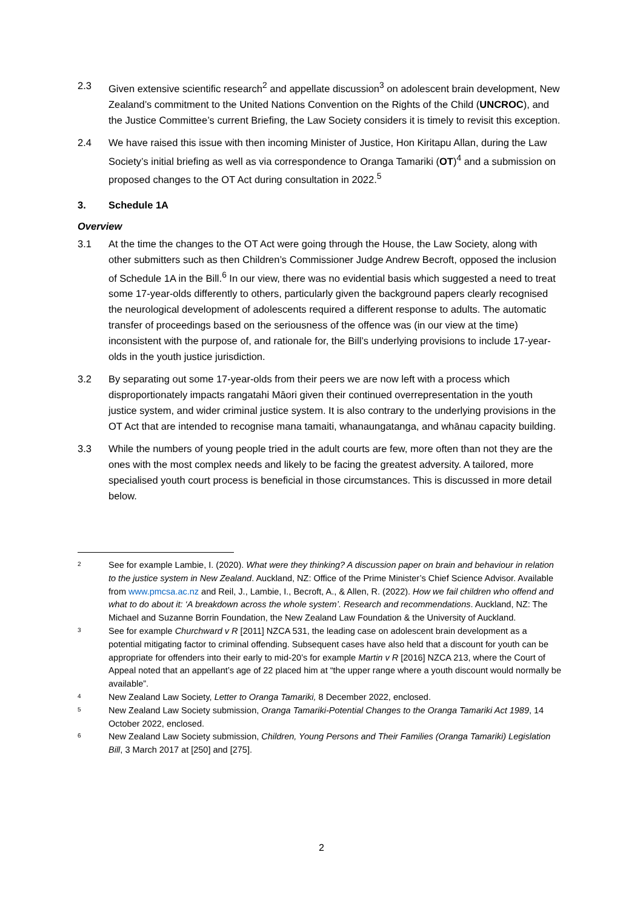2.3 Given extensive scientific research<sup>2</sup> and appellate discussion<sup>3</sup> on adolescent brain development, New Zealand’s commitment to the United Nations Convention on the Rights of the Child (UNCROC), and the Justice Committee’s current Briefing, the Law Society considers it is timely to revisit this exception.
2.4 We have raised this issue with then incoming Minister of Justice, Hon Kiritapu Allan, during the Law Society’s initial briefing as well as via correspondence to Oranga Tamariki (OT)<sup>4</sup> and a submission on proposed changes to the OT Act during consultation in 2022.<sup>5</sup>
3. Schedule 1A
Overview
3.1 At the time the changes to the OT Act were going through the House, the Law Society, along with other submitters such as then Children’s Commissioner Judge Andrew Becroft, opposed the inclusion of Schedule 1A in the Bill.<sup>6</sup> In our view, there was no evidential basis which suggested a need to treat some 17-year-olds differently to others, particularly given the background papers clearly recognised the neurological development of adolescents required a different response to adults. The automatic transfer of proceedings based on the seriousness of the offence was (in our view at the time) inconsistent with the purpose of, and rationale for, the Bill’s underlying provisions to include 17-year-olds in the youth justice jurisdiction.
3.2 By separating out some 17-year-olds from their peers we are now left with a process which disproportionately impacts rangatahi Māori given their continued overrepresentation in the youth justice system, and wider criminal justice system. It is also contrary to the underlying provisions in the OT Act that are intended to recognise mana tamaiti, whanaungatanga, and whānau capacity building.
3.3 While the numbers of young people tried in the adult courts are few, more often than not they are the ones with the most complex needs and likely to be facing the greatest adversity. A tailored, more specialised youth court process is beneficial in those circumstances. This is discussed in more detail below.
2 See for example Lambie, I. (2020). What were they thinking? A discussion paper on brain and behaviour in relation to the justice system in New Zealand. Auckland, NZ: Office of the Prime Minister’s Chief Science Advisor. Available from www.pmcsa.ac.nz and Reil, J., Lambie, I., Becroft, A., & Allen, R. (2022). How we fail children who offend and what to do about it: ‘A breakdown across the whole system’. Research and recommendations. Auckland, NZ: The Michael and Suzanne Borrin Foundation, the New Zealand Law Foundation & the University of Auckland.
3 See for example Churchward v R [2011] NZCA 531, the leading case on adolescent brain development as a potential mitigating factor to criminal offending. Subsequent cases have also held that a discount for youth can be appropriate for offenders into their early to mid-20’s for example Martin v R [2016] NZCA 213, where the Court of Appeal noted that an appellant’s age of 22 placed him at “the upper range where a youth discount would normally be available”.
4 New Zealand Law Society, Letter to Oranga Tamariki, 8 December 2022, enclosed.
5 New Zealand Law Society submission, Oranga Tamariki-Potential Changes to the Oranga Tamariki Act 1989, 14 October 2022, enclosed.
6 New Zealand Law Society submission, Children, Young Persons and Their Families (Oranga Tamariki) Legislation Bill, 3 March 2017 at [250] and [275].
2